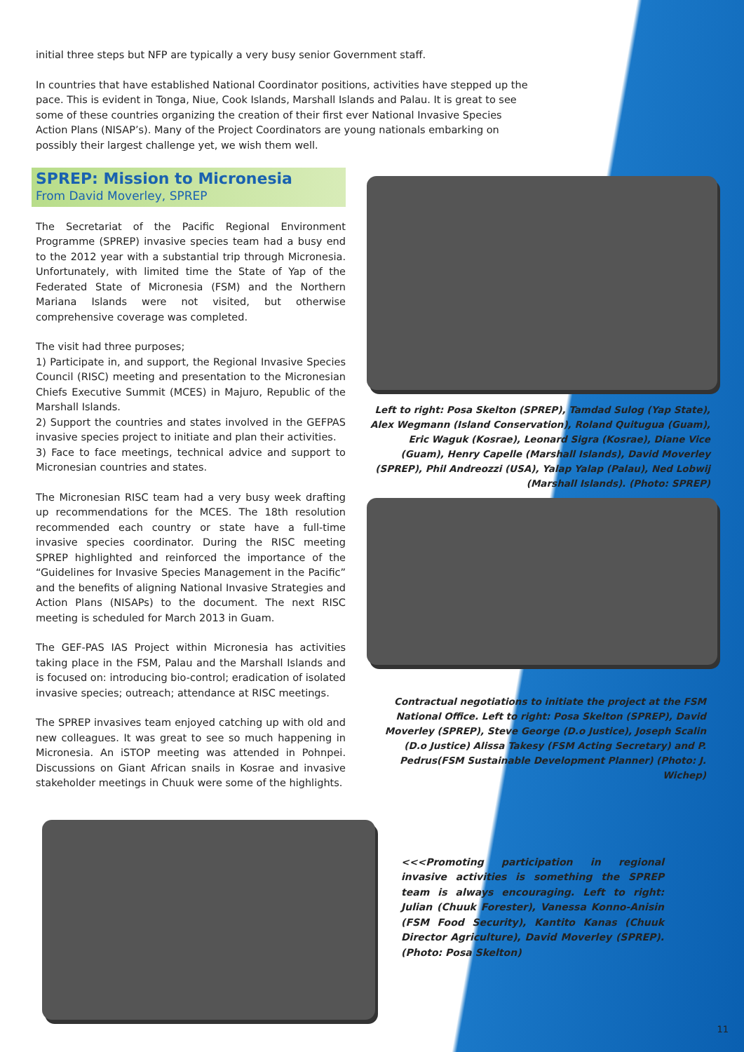initial three steps but NFP are typically a very busy senior Government staff.
In countries that have established National Coordinator positions, activities have stepped up the pace. This is evident in Tonga, Niue, Cook Islands, Marshall Islands and Palau. It is great to see some of these countries organizing the creation of their first ever National Invasive Species Action Plans (NISAP’s). Many of the Project Coordinators are young nationals embarking on possibly their largest challenge yet, we wish them well.
SPREP: Mission to Micronesia
From David Moverley, SPREP
The Secretariat of the Pacific Regional Environment Programme (SPREP) invasive species team had a busy end to the 2012 year with a substantial trip through Micronesia. Unfortunately, with limited time the State of Yap of the Federated State of Micronesia (FSM) and the Northern Mariana Islands were not visited, but otherwise comprehensive coverage was completed.
The visit had three purposes;
1) Participate in, and support, the Regional Invasive Species Council (RISC) meeting and presentation to the Micronesian Chiefs Executive Summit (MCES) in Majuro, Republic of the Marshall Islands.
2) Support the countries and states involved in the GEFPAS invasive species project to initiate and plan their activities.
3) Face to face meetings, technical advice and support to Micronesian countries and states.
The Micronesian RISC team had a very busy week drafting up recommendations for the MCES. The 18th resolution recommended each country or state have a full-time invasive species coordinator. During the RISC meeting SPREP highlighted and reinforced the importance of the “Guidelines for Invasive Species Management in the Pacific” and the benefits of aligning National Invasive Strategies and Action Plans (NISAPs) to the document. The next RISC meeting is scheduled for March 2013 in Guam.
The GEF-PAS IAS Project within Micronesia has activities taking place in the FSM, Palau and the Marshall Islands and is focused on: introducing bio-control; eradication of isolated invasive species; outreach; attendance at RISC meetings.
The SPREP invasives team enjoyed catching up with old and new colleagues. It was great to see so much happening in Micronesia. An iSTOP meeting was attended in Pohnpei. Discussions on Giant African snails in Kosrae and invasive stakeholder meetings in Chuuk were some of the highlights.
Left to right: Posa Skelton (SPREP), Tamdad Sulog (Yap State), Alex Wegmann (Island Conservation), Roland Quitugua (Guam), Eric Waguk (Kosrae), Leonard Sigra (Kosrae), Diane Vice (Guam), Henry Capelle (Marshall Islands), David Moverley (SPREP), Phil Andreozzi (USA), Yalap Yalap (Palau), Ned Lobwij (Marshall Islands). (Photo: SPREP)
Contractual negotiations to initiate the project at the FSM National Office. Left to right: Posa Skelton (SPREP), David Moverley (SPREP), Steve George (D.o Justice), Joseph Scalin (D.o Justice) Alissa Takesy (FSM Acting Secretary) and P. Pedrus(FSM Sustainable Development Planner) (Photo: J. Wichep)
<<<Promoting participation in regional invasive activities is something the SPREP team is always encouraging. Left to right: Julian (Chuuk Forester), Vanessa Konno-Anisin (FSM Food Security), Kantito Kanas (Chuuk Director Agriculture), David Moverley (SPREP). (Photo: Posa Skelton)
11